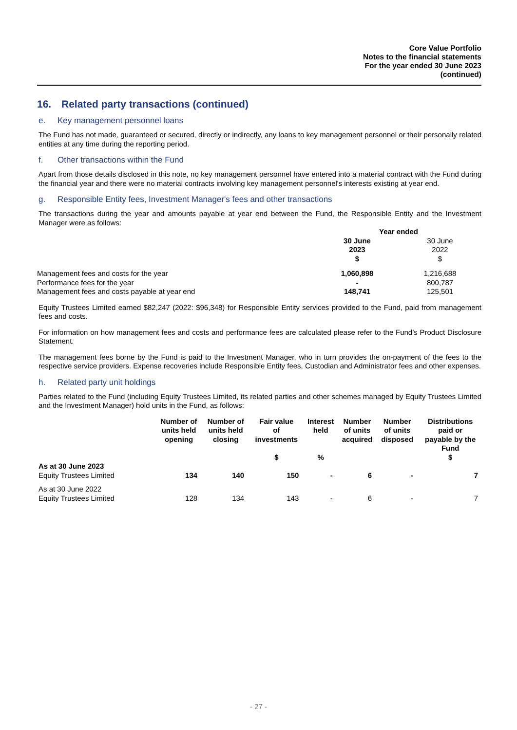Core Value Portfolio
Notes to the financial statements
For the year ended 30 June 2023
(continued)
16. Related party transactions (continued)
e. Key management personnel loans
The Fund has not made, guaranteed or secured, directly or indirectly, any loans to key management personnel or their personally related entities at any time during the reporting period.
f. Other transactions within the Fund
Apart from those details disclosed in this note, no key management personnel have entered into a material contract with the Fund during the financial year and there were no material contracts involving key management personnel's interests existing at year end.
g. Responsible Entity fees, Investment Manager's fees and other transactions
The transactions during the year and amounts payable at year end between the Fund, the Responsible Entity and the Investment Manager were as follows:
| | Year ended | |
| | 30 June 2023 $ | 30 June 2022 $ |
| Management fees and costs for the year | 1,060,898 | 1,216,688 |
| Performance fees for the year | - | 800,787 |
| Management fees and costs payable at year end | 148,741 | 125,501 |
Equity Trustees Limited earned $82,247 (2022: $96,348) for Responsible Entity services provided to the Fund, paid from management fees and costs.
For information on how management fees and costs and performance fees are calculated please refer to the Fund’s Product Disclosure Statement.
The management fees borne by the Fund is paid to the Investment Manager, who in turn provides the on-payment of the fees to the respective service providers. Expense recoveries include Responsible Entity fees, Custodian and Administrator fees and other expenses.
h. Related party unit holdings
Parties related to the Fund (including Equity Trustees Limited, its related parties and other schemes managed by Equity Trustees Limited and the Investment Manager) hold units in the Fund, as follows:
| | Number of units held opening | Number of units held closing | Fair value of investments $ | Interest held % | Number of units acquired | Number of units disposed | Distributions paid or payable by the Fund $ |
| --- | --- | --- | --- | --- | --- | --- | --- |
| As at 30 June 2023 Equity Trustees Limited | 134 | 140 | 150 | - | 6 | - | 7 |
| As at 30 June 2022 Equity Trustees Limited | 128 | 134 | 143 | - | 6 | - | 7 |
- 27 -